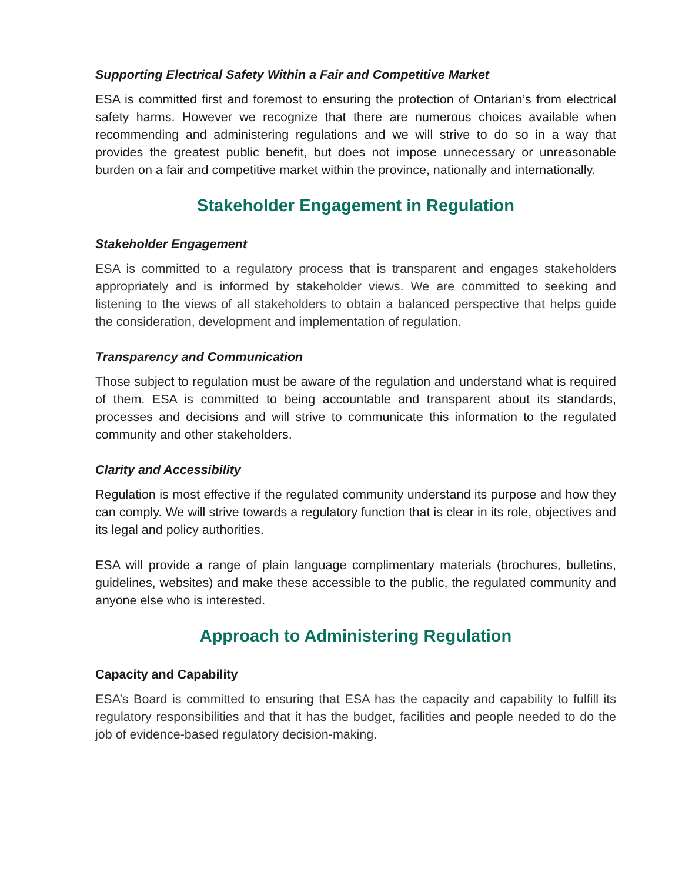Supporting Electrical Safety Within a Fair and Competitive Market
ESA is committed first and foremost to ensuring the protection of Ontarian’s from electrical safety harms. However we recognize that there are numerous choices available when recommending and administering regulations and we will strive to do so in a way that provides the greatest public benefit, but does not impose unnecessary or unreasonable burden on a fair and competitive market within the province, nationally and internationally.
Stakeholder Engagement in Regulation
Stakeholder Engagement
ESA is committed to a regulatory process that is transparent and engages stakeholders appropriately and is informed by stakeholder views. We are committed to seeking and listening to the views of all stakeholders to obtain a balanced perspective that helps guide the consideration, development and implementation of regulation.
Transparency and Communication
Those subject to regulation must be aware of the regulation and understand what is required of them. ESA is committed to being accountable and transparent about its standards, processes and decisions and will strive to communicate this information to the regulated community and other stakeholders.
Clarity and Accessibility
Regulation is most effective if the regulated community understand its purpose and how they can comply. We will strive towards a regulatory function that is clear in its role, objectives and its legal and policy authorities.
ESA will provide a range of plain language complimentary materials (brochures, bulletins, guidelines, websites) and make these accessible to the public, the regulated community and anyone else who is interested.
Approach to Administering Regulation
Capacity and Capability
ESA’s Board is committed to ensuring that ESA has the capacity and capability to fulfill its regulatory responsibilities and that it has the budget, facilities and people needed to do the job of evidence-based regulatory decision-making.